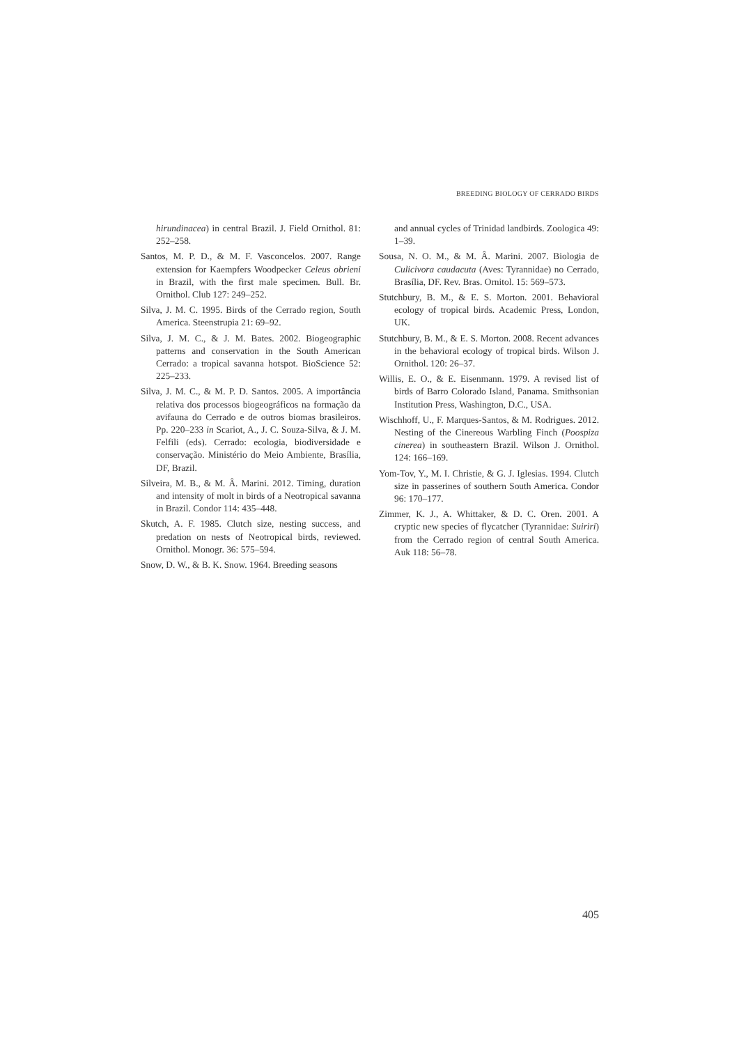BREEDING BIOLOGY OF CERRADO BIRDS
hirundinacea) in central Brazil. J. Field Ornithol. 81: 252–258.
Santos, M. P. D., & M. F. Vasconcelos. 2007. Range extension for Kaempfers Woodpecker Celeus obrieni in Brazil, with the first male specimen. Bull. Br. Ornithol. Club 127: 249–252.
Silva, J. M. C. 1995. Birds of the Cerrado region, South America. Steenstrupia 21: 69–92.
Silva, J. M. C., & J. M. Bates. 2002. Biogeographic patterns and conservation in the South American Cerrado: a tropical savanna hotspot. BioScience 52: 225–233.
Silva, J. M. C., & M. P. D. Santos. 2005. A importância relativa dos processos biogeográficos na formação da avifauna do Cerrado e de outros biomas brasileiros. Pp. 220–233 in Scariot, A., J. C. Souza-Silva, & J. M. Felfili (eds). Cerrado: ecologia, biodiversidade e conservação. Ministério do Meio Ambiente, Brasília, DF, Brazil.
Silveira, M. B., & M. Â. Marini. 2012. Timing, duration and intensity of molt in birds of a Neotropical savanna in Brazil. Condor 114: 435–448.
Skutch, A. F. 1985. Clutch size, nesting success, and predation on nests of Neotropical birds, reviewed. Ornithol. Monogr. 36: 575–594.
Snow, D. W., & B. K. Snow. 1964. Breeding seasons
and annual cycles of Trinidad landbirds. Zoologica 49: 1–39.
Sousa, N. O. M., & M. Â. Marini. 2007. Biologia de Culicivora caudacuta (Aves: Tyrannidae) no Cerrado, Brasília, DF. Rev. Bras. Ornitol. 15: 569–573.
Stutchbury, B. M., & E. S. Morton. 2001. Behavioral ecology of tropical birds. Academic Press, London, UK.
Stutchbury, B. M., & E. S. Morton. 2008. Recent advances in the behavioral ecology of tropical birds. Wilson J. Ornithol. 120: 26–37.
Willis, E. O., & E. Eisenmann. 1979. A revised list of birds of Barro Colorado Island, Panama. Smithsonian Institution Press, Washington, D.C., USA.
Wischhoff, U., F. Marques-Santos, & M. Rodrigues. 2012. Nesting of the Cinereous Warbling Finch (Poospiza cinerea) in southeastern Brazil. Wilson J. Ornithol. 124: 166–169.
Yom-Tov, Y., M. I. Christie, & G. J. Iglesias. 1994. Clutch size in passerines of southern South America. Condor 96: 170–177.
Zimmer, K. J., A. Whittaker, & D. C. Oren. 2001. A cryptic new species of flycatcher (Tyrannidae: Suiriri) from the Cerrado region of central South America. Auk 118: 56–78.
405